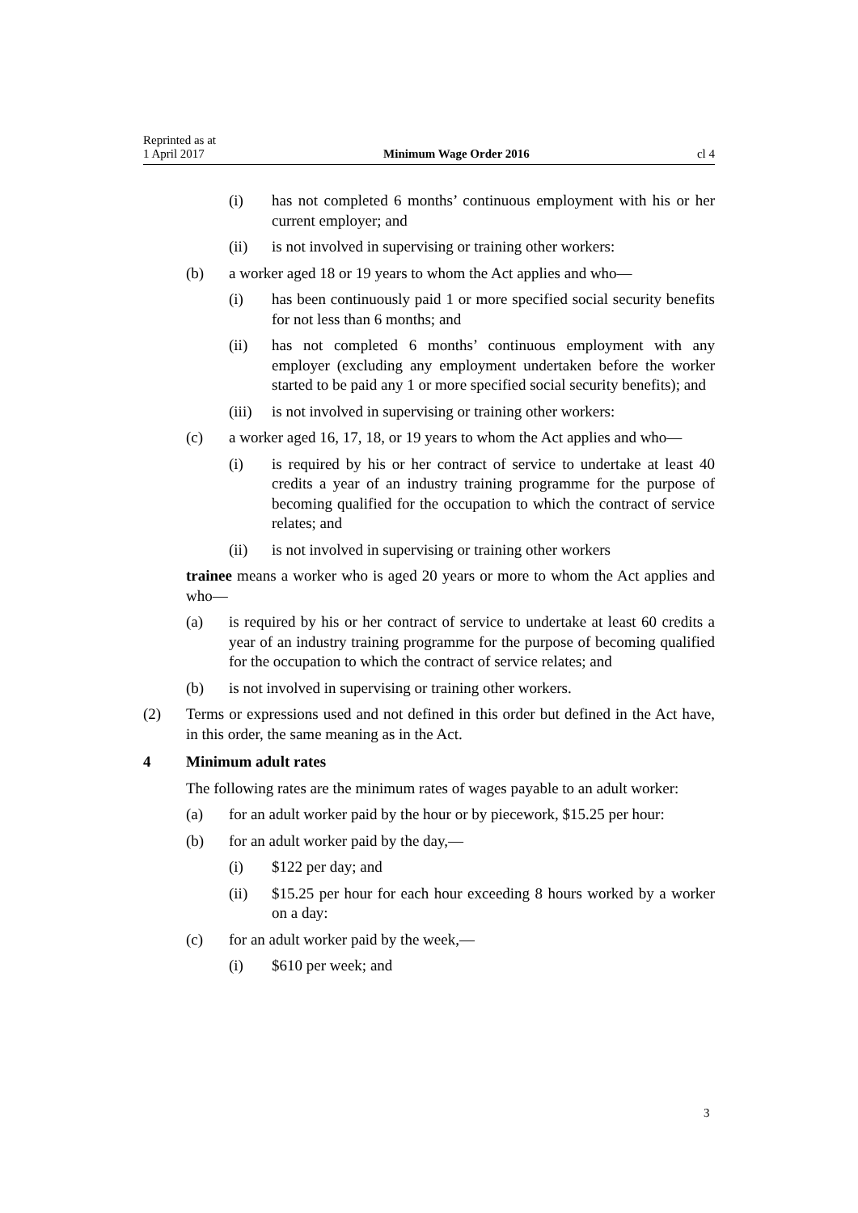Reprinted as at
1 April 2017
Minimum Wage Order 2016
cl 4
(i) has not completed 6 months’ continuous employment with his or her current employer; and
(ii) is not involved in supervising or training other workers:
(b) a worker aged 18 or 19 years to whom the Act applies and who—
(i) has been continuously paid 1 or more specified social security benefits for not less than 6 months; and
(ii) has not completed 6 months’ continuous employment with any employer (excluding any employment undertaken before the worker started to be paid any 1 or more specified social security benefits); and
(iii) is not involved in supervising or training other workers:
(c) a worker aged 16, 17, 18, or 19 years to whom the Act applies and who—
(i) is required by his or her contract of service to undertake at least 40 credits a year of an industry training programme for the purpose of becoming qualified for the occupation to which the contract of service relates; and
(ii) is not involved in supervising or training other workers
trainee means a worker who is aged 20 years or more to whom the Act applies and who—
(a) is required by his or her contract of service to undertake at least 60 credits a year of an industry training programme for the purpose of becoming qualified for the occupation to which the contract of service relates; and
(b) is not involved in supervising or training other workers.
(2) Terms or expressions used and not defined in this order but defined in the Act have, in this order, the same meaning as in the Act.
4 Minimum adult rates
The following rates are the minimum rates of wages payable to an adult worker:
(a) for an adult worker paid by the hour or by piecework, $15.25 per hour:
(b) for an adult worker paid by the day,—
(i) $122 per day; and
(ii) $15.25 per hour for each hour exceeding 8 hours worked by a worker on a day:
(c) for an adult worker paid by the week,—
(i) $610 per week; and
3